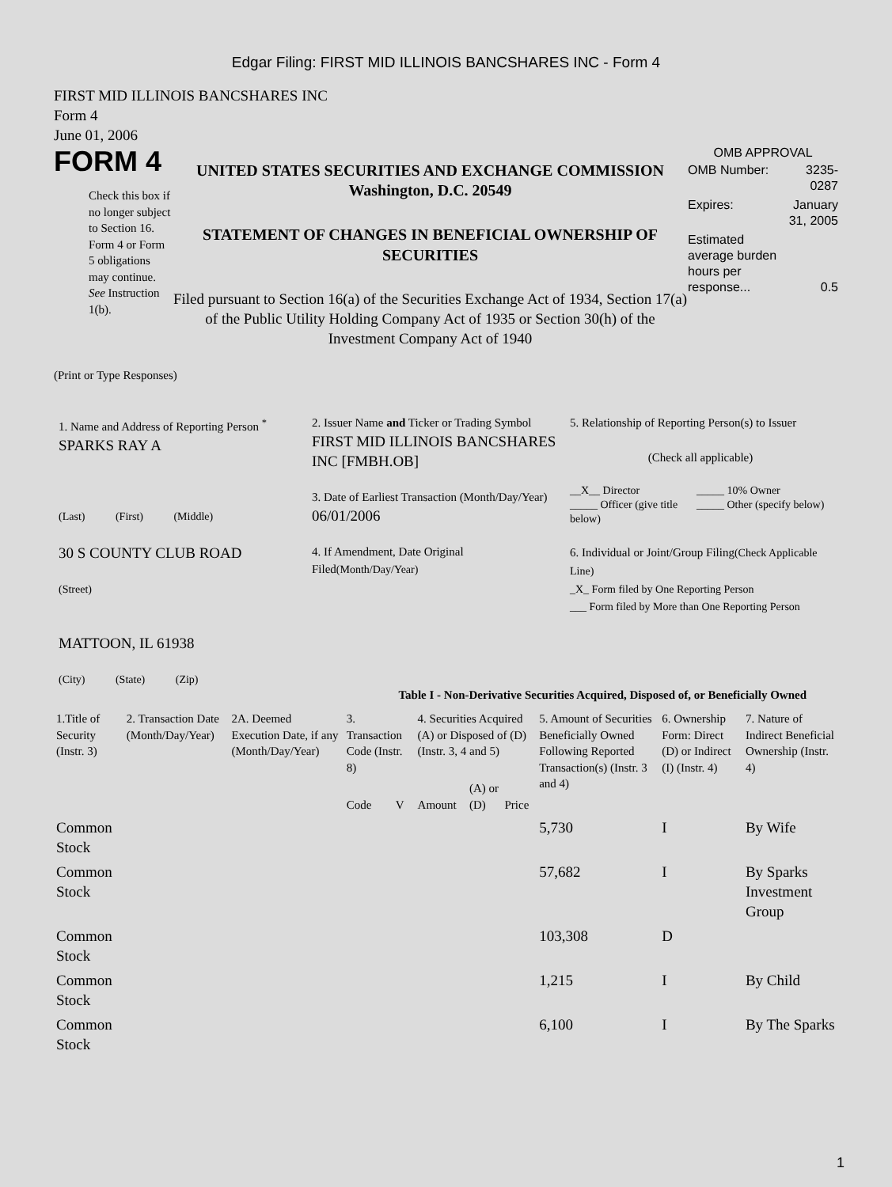Edgar Filing: FIRST MID ILLINOIS BANCSHARES INC - Form 4
FIRST MID ILLINOIS BANCSHARES INC
Form 4
June 01, 2006
FORM 4
Check this box if no longer subject to Section 16. Form 4 or Form 5 obligations may continue. See Instruction 1(b).
UNITED STATES SECURITIES AND EXCHANGE COMMISSION
Washington, D.C. 20549
STATEMENT OF CHANGES IN BENEFICIAL OWNERSHIP OF SECURITIES
Filed pursuant to Section 16(a) of the Securities Exchange Act of 1934, Section 17(a) of the Public Utility Holding Company Act of 1935 or Section 30(h) of the Investment Company Act of 1940
OMB APPROVAL
| OMB Number: | 3235-0287 |
| Expires: | January 31, 2005 |
| Estimated average burden hours per response... | 0.5 |
(Print or Type Responses)
1. Name and Address of Reporting Person <sup>*</sup>
SPARKS RAY A
(Last) (First) (Middle)
30 S COUNTY CLUB ROAD
(Street)
MATTOON, IL 61938
(City) (State) (Zip)
2. Issuer Name and Ticker or Trading Symbol
FIRST MID ILLINOIS BANCSHARES INC [FMBH.OB]
3. Date of Earliest Transaction (Month/Day/Year)
06/01/2006
4. If Amendment, Date Original Filed(Month/Day/Year)
5. Relationship of Reporting Person(s) to Issuer
(Check all applicable)
__X__ Director
_____ Officer (give title below)
_____ 10% Owner
_____ Other (specify below)
6. Individual or Joint/Group Filing(Check Applicable Line)
_X_ Form filed by One Reporting Person
___ Form filed by More than One Reporting Person
Table I - Non-Derivative Securities Acquired, Disposed of, or Beneficially Owned
| 1.Title of Security (Instr. 3) | 2. Transaction Date (Month/Day/Year) | 2A. Deemed Execution Date, if any (Month/Day/Year) | 3. Transaction Code (Instr. 8) | | 4. Securities Acquired (A) or Disposed of (D) (Instr. 3, 4 and 5) | | | 5. Amount of Securities Beneficially Owned Following Reported Transaction(s) (Instr. 3 and 4) | 6. Ownership Form: Direct (D) or Indirect (I) (Instr. 4) | 7. Nature of Indirect Beneficial Ownership (Instr. 4) |
| --- | --- | --- | --- | --- | --- | --- | --- | --- | --- | --- |
| | | | Code | V | Amount | (A) or (D) | Price | | | |
| Common Stock | | | | | | | | 5,730 | I | By Wife |
| Common Stock | | | | | | | | 57,682 | I | By Sparks Investment Group |
| Common Stock | | | | | | | | 103,308 | D | |
| Common Stock | | | | | | | | 1,215 | I | By Child |
| Common Stock | | | | | | | | 6,100 | I | By The Sparks |
1